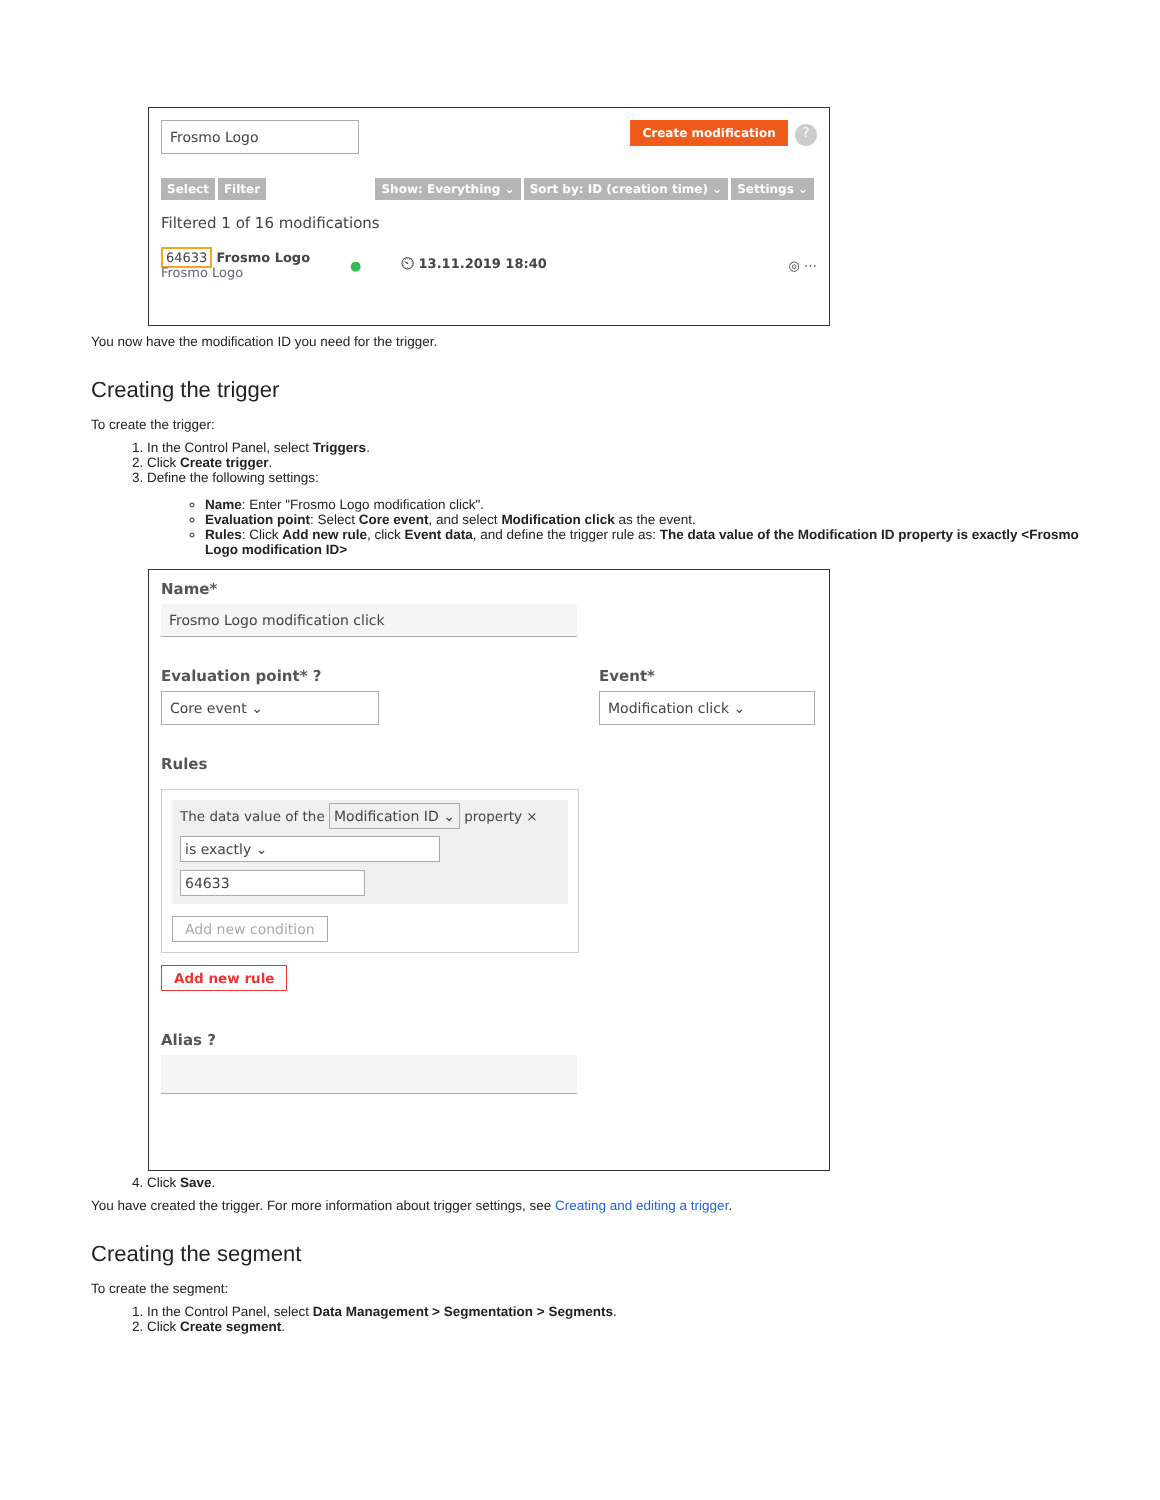Frosmo Logo
Create modification ?
Select Filter Show: Everything ⌄ Sort by: ID (creation time) ⌄ Settings ⌄
Filtered 1 of 16 modifications
64633 Frosmo Logo
Frosmo Logo
● ⏲ 13.11.2019 18:40 ◎ ⋯
You now have the modification ID you need for the trigger.
Creating the trigger
To create the trigger:
1. In the Control Panel, select Triggers.
2. Click Create trigger.
3. Define the following settings:
Name: Enter "Frosmo Logo modification click".
Evaluation point: Select Core event, and select Modification click as the event.
Rules: Click Add new rule, click Event data, and define the trigger rule as: The data value of the Modification ID property is exactly <Frosmo Logo modification ID>
Name*
Frosmo Logo modification click
Evaluation point* ?
Core event ⌄
Event*
Modification click ⌄
Rules
The data value of the Modification ID ⌄ property ×
is exactly ⌄
64633
Add new condition
Add new rule
Alias ?
4. Click Save.
You have created the trigger. For more information about trigger settings, see Creating and editing a trigger.
Creating the segment
To create the segment:
1. In the Control Panel, select Data Management > Segmentation > Segments.
2. Click Create segment.